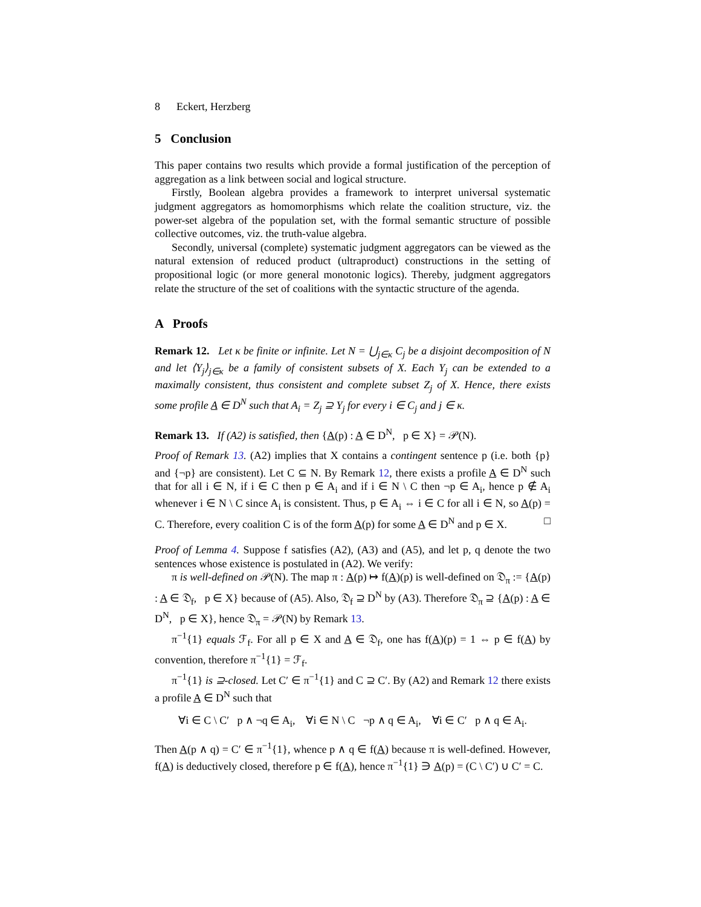8 Eckert, Herzberg
5 Conclusion
This paper contains two results which provide a formal justification of the perception of aggregation as a link between social and logical structure.
Firstly, Boolean algebra provides a framework to interpret universal systematic judgment aggregators as homomorphisms which relate the coalition structure, viz. the power-set algebra of the population set, with the formal semantic structure of possible collective outcomes, viz. the truth-value algebra.
Secondly, universal (complete) systematic judgment aggregators can be viewed as the natural extension of reduced product (ultraproduct) constructions in the setting of propositional logic (or more general monotonic logics). Thereby, judgment aggregators relate the structure of the set of coalitions with the syntactic structure of the agenda.
A Proofs
Remark 12. Let κ be finite or infinite. Let N = ⋃<sub>j∈κ</sub> C<sub>j</sub> be a disjoint decomposition of N and let ⟨Y<sub>j</sub>⟩<sub>j∈κ</sub> be a family of consistent subsets of X. Each Y<sub>j</sub> can be extended to a maximally consistent, thus consistent and complete subset Z<sub>j</sub> of X. Hence, there exists some profile A ∈ D<sup>N</sup> such that A<sub>i</sub> = Z<sub>j</sub> ⊇ Y<sub>j</sub> for every i ∈ C<sub>j</sub> and j ∈ κ.
Remark 13. If (A2) is satisfied, then {A(p) : A ∈ D<sup>N</sup>, p ∈ X} = 𝒫(N).
Proof of Remark 13. (A2) implies that X contains a contingent sentence p (i.e. both {p} and {¬p} are consistent). Let C ⊆ N. By Remark 12, there exists a profile A ∈ D<sup>N</sup> such that for all i ∈ N, if i ∈ C then p ∈ A<sub>i</sub> and if i ∈ N \ C then ¬p ∈ A<sub>i</sub>, hence p ∉ A<sub>i</sub> whenever i ∈ N \ C since A<sub>i</sub> is consistent. Thus, p ∈ A<sub>i</sub> ⇔ i ∈ C for all i ∈ N, so A(p) = C. Therefore, every coalition C is of the form A(p) for some A ∈ D<sup>N</sup> and p ∈ X. □
Proof of Lemma 4. Suppose f satisfies (A2), (A3) and (A5), and let p, q denote the two sentences whose existence is postulated in (A2). We verify:
π is well-defined on 𝒫(N). The map π : A(p) ↦ f(A)(p) is well-defined on 𝔇<sub>π</sub> := {A(p) : A ∈ 𝔇<sub>f</sub>, p ∈ X} because of (A5). Also, 𝔇<sub>f</sub> ⊇ D<sup>N</sup> by (A3). Therefore 𝔇<sub>π</sub> ⊇ {A(p) : A ∈ D<sup>N</sup>, p ∈ X}, hence 𝔇<sub>π</sub> = 𝒫(N) by Remark 13.
π<sup>−1</sup>{1} equals ℱ<sub>f</sub>. For all p ∈ X and A ∈ 𝔇<sub>f</sub>, one has f(A)(p) = 1 ⇔ p ∈ f(A) by convention, therefore π<sup>−1</sup>{1} = ℱ<sub>f</sub>.
π<sup>−1</sup>{1} is ⊇-closed. Let C′ ∈ π<sup>−1</sup>{1} and C ⊇ C′. By (A2) and Remark 12 there exists a profile A ∈ D<sup>N</sup> such that
∀i ∈ C \ C′ p ∧ ¬q ∈ A<sub>i</sub>, ∀i ∈ N \ C ¬p ∧ q ∈ A<sub>i</sub>, ∀i ∈ C′ p ∧ q ∈ A<sub>i</sub>.
Then A(p ∧ q) = C′ ∈ π<sup>−1</sup>{1}, whence p ∧ q ∈ f(A) because π is well-defined. However, f(A) is deductively closed, therefore p ∈ f(A), hence π<sup>−1</sup>{1} ∋ A(p) = (C \ C′) ∪ C′ = C.